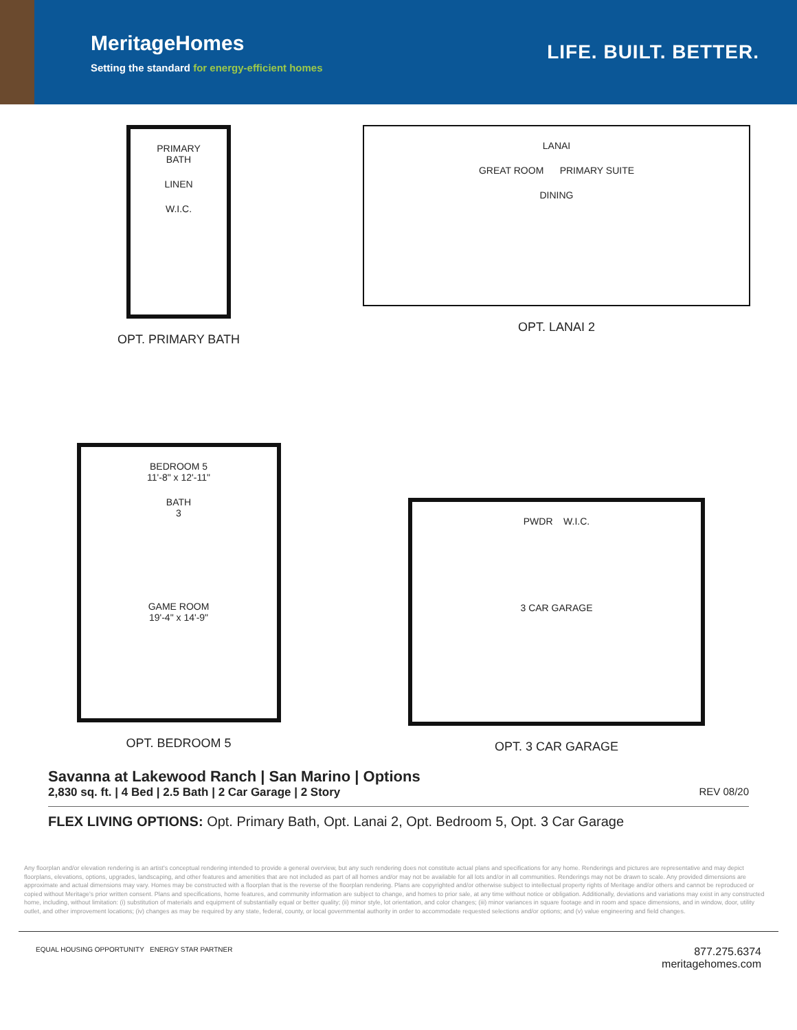MeritageHomes
Setting the standard for energy-efficient homes
LIFE. BUILT. BETTER.
PRIMARY
BATH
LINEN
W.I.C.
OPT. PRIMARY BATH
LANAI
GREAT ROOM PRIMARY SUITE
DINING
OPT. LANAI 2
BEDROOM 5
11'-8" x 12'-11"
BATH
3
GAME ROOM
19'-4" x 14'-9"
OPT. BEDROOM 5
PWDR W.I.C.
3 CAR GARAGE
OPT. 3 CAR GARAGE
Savanna at Lakewood Ranch | San Marino | Options
2,830 sq. ft. | 4 Bed | 2.5 Bath | 2 Car Garage | 2 Story REV 08/20
FLEX LIVING OPTIONS: Opt. Primary Bath, Opt. Lanai 2, Opt. Bedroom 5, Opt. 3 Car Garage
Any floorplan and/or elevation rendering is an artist's conceptual rendering intended to provide a general overview, but any such rendering does not constitute actual plans and specifications for any home. Renderings and pictures are representative and may depict floorplans, elevations, options, upgrades, landscaping, and other features and amenities that are not included as part of all homes and/or may not be available for all lots and/or in all communities. Renderings may not be drawn to scale. Any provided dimensions are approximate and actual dimensions may vary. Homes may be constructed with a floorplan that is the reverse of the floorplan rendering. Plans are copyrighted and/or otherwise subject to intellectual property rights of Meritage and/or others and cannot be reproduced or copied without Meritage's prior written consent. Plans and specifications, home features, and community information are subject to change, and homes to prior sale, at any time without notice or obligation. Additionally, deviations and variations may exist in any constructed home, including, without limitation: (i) substitution of materials and equipment of substantially equal or better quality; (ii) minor style, lot orientation, and color changes; (iii) minor variances in square footage and in room and space dimensions, and in window, door, utility outlet, and other improvement locations; (iv) changes as may be required by any state, federal, county, or local governmental authority in order to accommodate requested selections and/or options; and (v) value engineering and field changes.
EQUAL HOUSING OPPORTUNITY ENERGY STAR PARTNER
877.275.6374
meritagehomes.com